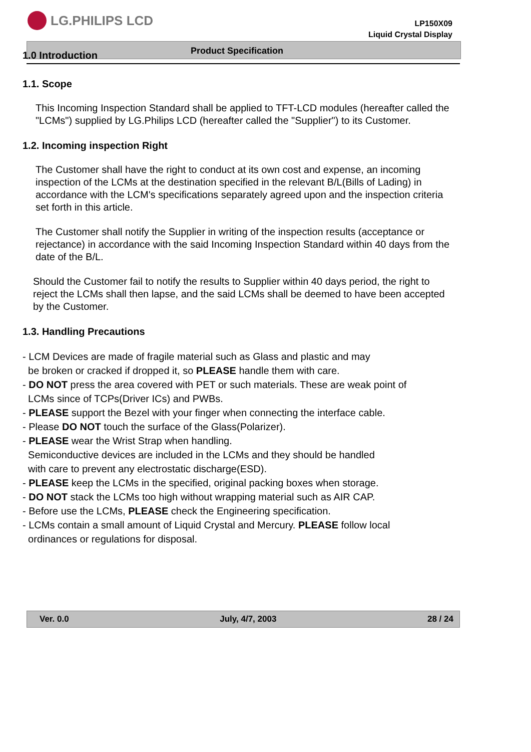LG.PHILIPS LCD
LP150X09
Liquid Crystal Display
Product Specification
1.0 Introduction
1.1. Scope
This Incoming Inspection Standard shall be applied to TFT-LCD modules (hereafter called the "LCMs") supplied by LG.Philips LCD (hereafter called the "Supplier") to its Customer.
1.2. Incoming inspection Right
The Customer shall have the right to conduct at its own cost and expense, an incoming inspection of the LCMs at the destination specified in the relevant B/L(Bills of Lading) in accordance with the LCM's specifications separately agreed upon and the inspection criteria set forth in this article.
The Customer shall notify the Supplier in writing of the inspection results (acceptance or rejectance) in accordance with the said Incoming Inspection Standard within 40 days from the date of the B/L.
Should the Customer fail to notify the results to Supplier within 40 days period, the right to reject the LCMs shall then lapse, and the said LCMs shall be deemed to have been accepted by the Customer.
1.3. Handling Precautions
- LCM Devices are made of fragile material such as Glass and plastic and may
be broken or cracked if dropped it, so PLEASE handle them with care.
- DO NOT press the area covered with PET or such materials. These are weak point of
LCMs since of TCPs(Driver ICs) and PWBs.
- PLEASE support the Bezel with your finger when connecting the interface cable.
- Please DO NOT touch the surface of the Glass(Polarizer).
- PLEASE wear the Wrist Strap when handling.
Semiconductive devices are included in the LCMs and they should be handled
with care to prevent any electrostatic discharge(ESD).
- PLEASE keep the LCMs in the specified, original packing boxes when storage.
- DO NOT stack the LCMs too high without wrapping material such as AIR CAP.
- Before use the LCMs, PLEASE check the Engineering specification.
- LCMs contain a small amount of Liquid Crystal and Mercury. PLEASE follow local
ordinances or regulations for disposal.
Ver. 0.0 July, 4/7, 2003 28 / 24